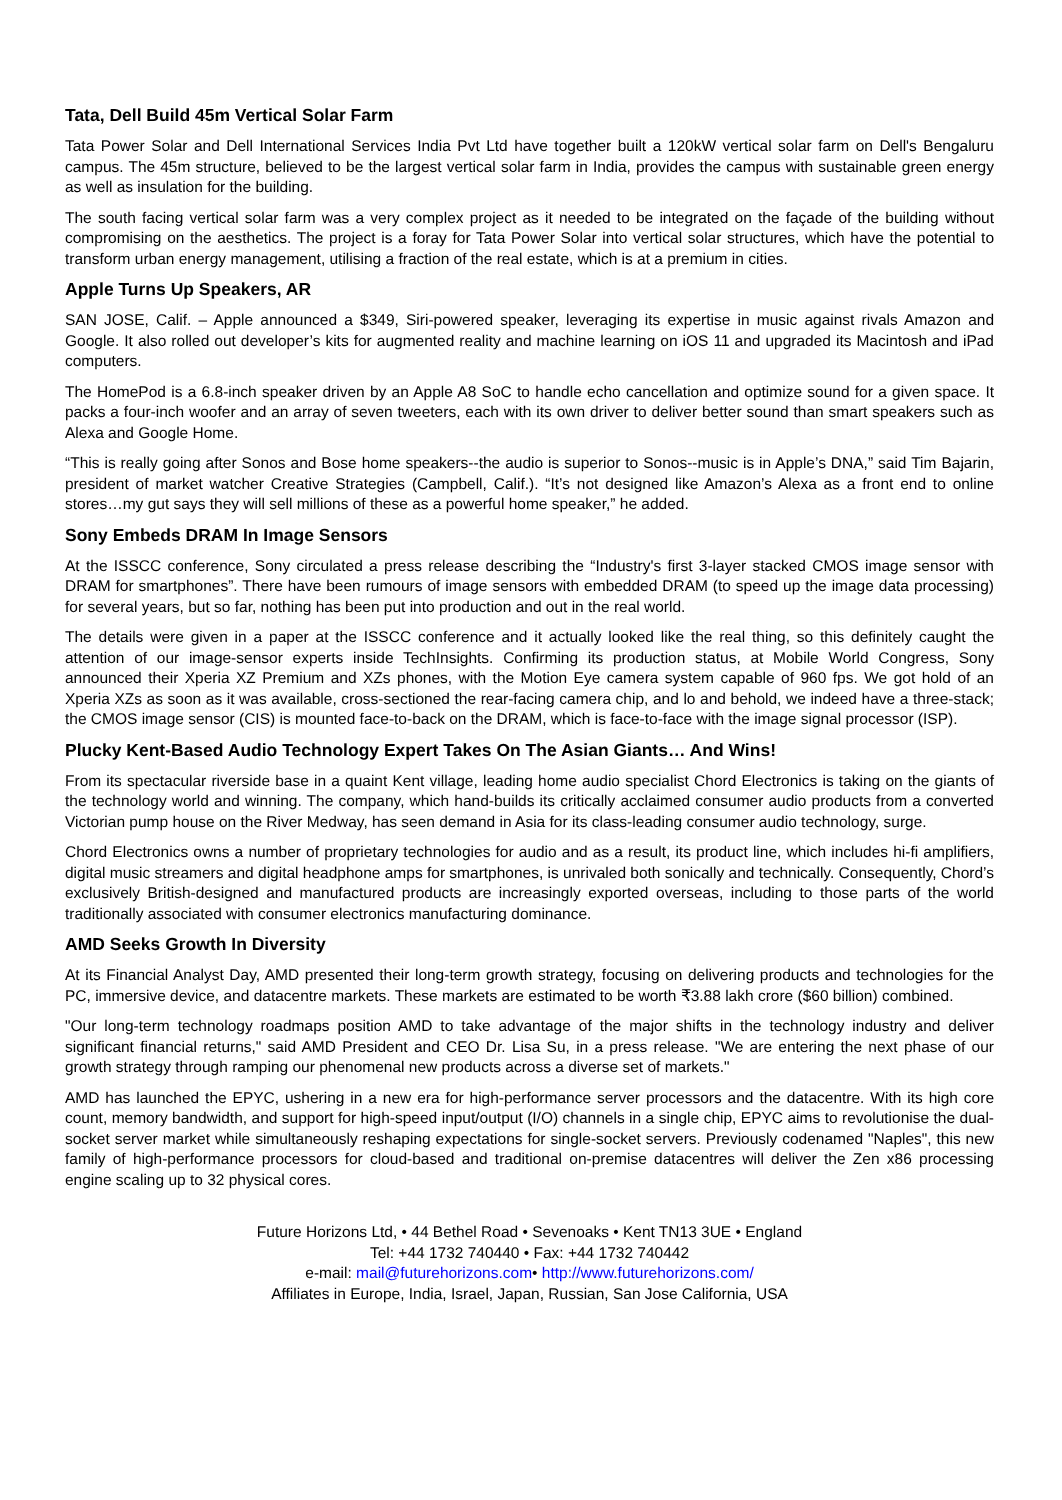Tata, Dell Build 45m Vertical Solar Farm
Tata Power Solar and Dell International Services India Pvt Ltd have together built a 120kW vertical solar farm on Dell's Bengaluru campus. The 45m structure, believed to be the largest vertical solar farm in India, provides the campus with sustainable green energy as well as insulation for the building.
The south facing vertical solar farm was a very complex project as it needed to be integrated on the façade of the building without compromising on the aesthetics. The project is a foray for Tata Power Solar into vertical solar structures, which have the potential to transform urban energy management, utilising a fraction of the real estate, which is at a premium in cities.
Apple Turns Up Speakers, AR
SAN JOSE, Calif. – Apple announced a $349, Siri-powered speaker, leveraging its expertise in music against rivals Amazon and Google. It also rolled out developer’s kits for augmented reality and machine learning on iOS 11 and upgraded its Macintosh and iPad computers.
The HomePod is a 6.8-inch speaker driven by an Apple A8 SoC to handle echo cancellation and optimize sound for a given space. It packs a four-inch woofer and an array of seven tweeters, each with its own driver to deliver better sound than smart speakers such as Alexa and Google Home.
“This is really going after Sonos and Bose home speakers--the audio is superior to Sonos--music is in Apple’s DNA,” said Tim Bajarin, president of market watcher Creative Strategies (Campbell, Calif.). “It’s not designed like Amazon’s Alexa as a front end to online stores…my gut says they will sell millions of these as a powerful home speaker,” he added.
Sony Embeds DRAM In Image Sensors
At the ISSCC conference, Sony circulated a press release describing the “Industry's first 3-layer stacked CMOS image sensor with DRAM for smartphones”. There have been rumours of image sensors with embedded DRAM (to speed up the image data processing) for several years, but so far, nothing has been put into production and out in the real world.
The details were given in a paper at the ISSCC conference and it actually looked like the real thing, so this definitely caught the attention of our image-sensor experts inside TechInsights. Confirming its production status, at Mobile World Congress, Sony announced their Xperia XZ Premium and XZs phones, with the Motion Eye camera system capable of 960 fps. We got hold of an Xperia XZs as soon as it was available, cross-sectioned the rear-facing camera chip, and lo and behold, we indeed have a three-stack; the CMOS image sensor (CIS) is mounted face-to-back on the DRAM, which is face-to-face with the image signal processor (ISP).
Plucky Kent-Based Audio Technology Expert Takes On The Asian Giants… And Wins!
From its spectacular riverside base in a quaint Kent village, leading home audio specialist Chord Electronics is taking on the giants of the technology world and winning. The company, which hand-builds its critically acclaimed consumer audio products from a converted Victorian pump house on the River Medway, has seen demand in Asia for its class-leading consumer audio technology, surge.
Chord Electronics owns a number of proprietary technologies for audio and as a result, its product line, which includes hi-fi amplifiers, digital music streamers and digital headphone amps for smartphones, is unrivaled both sonically and technically. Consequently, Chord’s exclusively British-designed and manufactured products are increasingly exported overseas, including to those parts of the world traditionally associated with consumer electronics manufacturing dominance.
AMD Seeks Growth In Diversity
At its Financial Analyst Day, AMD presented their long-term growth strategy, focusing on delivering products and technologies for the PC, immersive device, and datacentre markets. These markets are estimated to be worth ₹3.88 lakh crore ($60 billion) combined.
"Our long-term technology roadmaps position AMD to take advantage of the major shifts in the technology industry and deliver significant financial returns," said AMD President and CEO Dr. Lisa Su, in a press release. "We are entering the next phase of our growth strategy through ramping our phenomenal new products across a diverse set of markets."
AMD has launched the EPYC, ushering in a new era for high-performance server processors and the datacentre. With its high core count, memory bandwidth, and support for high-speed input/output (I/O) channels in a single chip, EPYC aims to revolutionise the dual-socket server market while simultaneously reshaping expectations for single-socket servers. Previously codenamed "Naples", this new family of high-performance processors for cloud-based and traditional on-premise datacentres will deliver the Zen x86 processing engine scaling up to 32 physical cores.
Future Horizons Ltd, • 44 Bethel Road • Sevenoaks • Kent TN13 3UE • England
Tel: +44 1732 740440 • Fax: +44 1732 740442
e-mail: mail@futurehorizons.com• http://www.futurehorizons.com/
Affiliates in Europe, India, Israel, Japan, Russian, San Jose California, USA